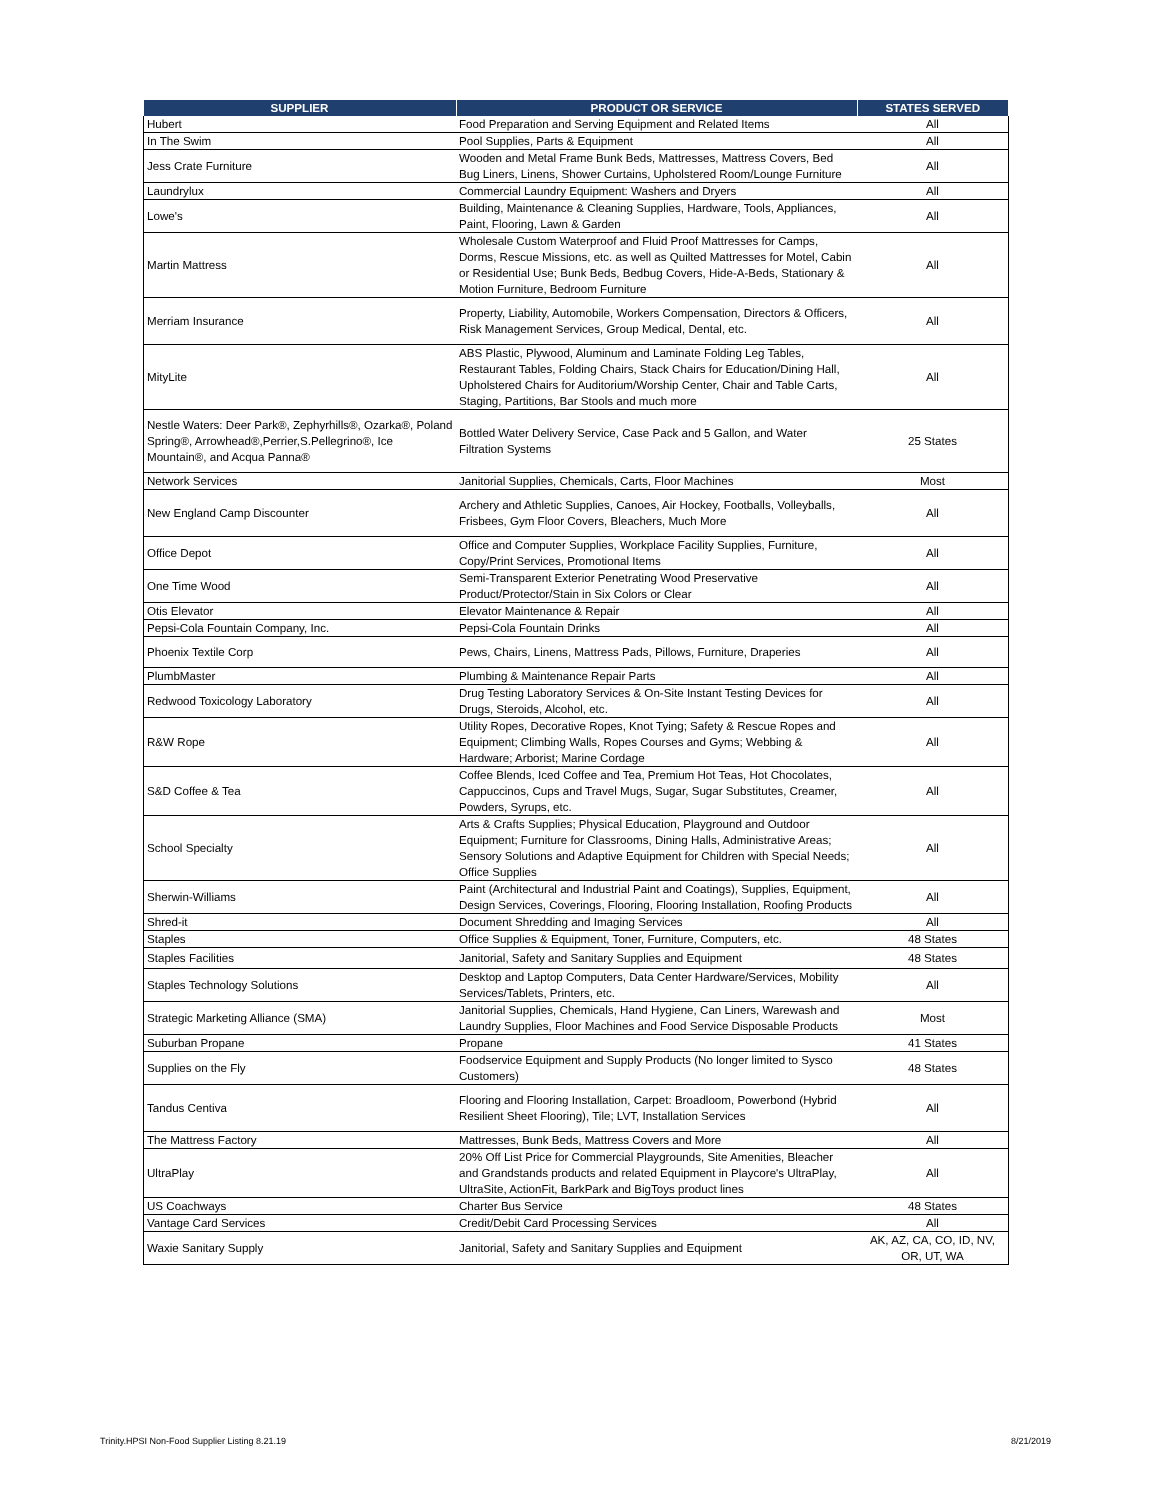| SUPPLIER | PRODUCT OR SERVICE | STATES SERVED |
| --- | --- | --- |
| Hubert | Food Preparation and Serving Equipment and Related Items | All |
| In The Swim | Pool Supplies, Parts & Equipment | All |
| Jess Crate Furniture | Wooden and Metal Frame Bunk Beds, Mattresses, Mattress Covers, Bed Bug Liners, Linens, Shower Curtains, Upholstered Room/Lounge Furniture | All |
| Laundrylux | Commercial Laundry Equipment: Washers and Dryers | All |
| Lowe's | Building, Maintenance & Cleaning Supplies, Hardware, Tools, Appliances, Paint, Flooring, Lawn & Garden | All |
| Martin Mattress | Wholesale Custom Waterproof and Fluid Proof Mattresses for Camps, Dorms, Rescue Missions, etc. as well as Quilted Mattresses for Motel, Cabin or Residential Use; Bunk Beds, Bedbug Covers, Hide-A-Beds, Stationary & Motion Furniture, Bedroom Furniture | All |
| Merriam Insurance | Property, Liability, Automobile, Workers Compensation, Directors & Officers, Risk Management Services, Group Medical, Dental, etc. | All |
| MityLite | ABS Plastic, Plywood, Aluminum and Laminate Folding Leg Tables, Restaurant Tables, Folding Chairs, Stack Chairs for Education/Dining Hall, Upholstered Chairs for Auditorium/Worship Center, Chair and Table Carts, Staging, Partitions, Bar Stools and much more | All |
| Nestle Waters: Deer Park®, Zephyrhills®, Ozarka®, Poland Spring®, Arrowhead®,Perrier,S.Pellegrino®, Ice Mountain®, and Acqua Panna® | Bottled Water Delivery Service, Case Pack and 5 Gallon, and Water Filtration Systems | 25 States |
| Network Services | Janitorial Supplies, Chemicals, Carts, Floor Machines | Most |
| New England Camp Discounter | Archery and Athletic Supplies, Canoes, Air Hockey, Footballs, Volleyballs, Frisbees, Gym Floor Covers, Bleachers, Much More | All |
| Office Depot | Office and Computer Supplies, Workplace Facility Supplies, Furniture, Copy/Print Services, Promotional Items | All |
| One Time Wood | Semi-Transparent Exterior Penetrating Wood Preservative Product/Protector/Stain in Six Colors or Clear | All |
| Otis Elevator | Elevator Maintenance & Repair | All |
| Pepsi-Cola Fountain Company, Inc. | Pepsi-Cola Fountain Drinks | All |
| Phoenix Textile Corp | Pews, Chairs, Linens, Mattress Pads, Pillows, Furniture, Draperies | All |
| PlumbMaster | Plumbing & Maintenance Repair Parts | All |
| Redwood Toxicology Laboratory | Drug Testing Laboratory Services & On-Site Instant Testing Devices for Drugs, Steroids, Alcohol, etc. | All |
| R&W Rope | Utility Ropes, Decorative Ropes, Knot Tying; Safety & Rescue Ropes and Equipment; Climbing Walls, Ropes Courses and Gyms; Webbing & Hardware; Arborist; Marine Cordage | All |
| S&D Coffee & Tea | Coffee Blends, Iced Coffee and Tea, Premium Hot Teas, Hot Chocolates, Cappuccinos, Cups and Travel Mugs, Sugar, Sugar Substitutes, Creamer, Powders, Syrups, etc. | All |
| School Specialty | Arts & Crafts Supplies; Physical Education, Playground and Outdoor Equipment; Furniture for Classrooms, Dining Halls, Administrative Areas; Sensory Solutions and Adaptive Equipment for Children with Special Needs; Office Supplies | All |
| Sherwin-Williams | Paint (Architectural and Industrial Paint and Coatings), Supplies, Equipment, Design Services, Coverings, Flooring, Flooring Installation, Roofing Products | All |
| Shred-it | Document Shredding and Imaging Services | All |
| Staples | Office Supplies & Equipment, Toner, Furniture, Computers, etc. | 48 States |
| Staples Facilities | Janitorial, Safety and Sanitary Supplies and Equipment | 48 States |
| Staples Technology Solutions | Desktop and Laptop Computers, Data Center Hardware/Services, Mobility Services/Tablets, Printers, etc. | All |
| Strategic Marketing Alliance (SMA) | Janitorial Supplies, Chemicals, Hand Hygiene, Can Liners, Warewash and Laundry Supplies, Floor Machines and Food Service Disposable Products | Most |
| Suburban Propane | Propane | 41 States |
| Supplies on the Fly | Foodservice Equipment and Supply Products (No longer limited to Sysco Customers) | 48 States |
| Tandus Centiva | Flooring and Flooring Installation, Carpet: Broadloom, Powerbond (Hybrid Resilient Sheet Flooring), Tile; LVT, Installation Services | All |
| The Mattress Factory | Mattresses, Bunk Beds, Mattress Covers and More | All |
| UltraPlay | 20% Off List Price for Commercial Playgrounds, Site Amenities, Bleacher and Grandstands products and related Equipment in Playcore's UltraPlay, UltraSite, ActionFit, BarkPark and BigToys product lines | All |
| US Coachways | Charter Bus Service | 48 States |
| Vantage Card Services | Credit/Debit Card Processing Services | All |
| Waxie Sanitary Supply | Janitorial, Safety and Sanitary Supplies and Equipment | AK, AZ, CA, CO, ID, NV, OR, UT, WA |
Trinity.HPSI Non-Food Supplier Listing 8.21.19 8/21/2019